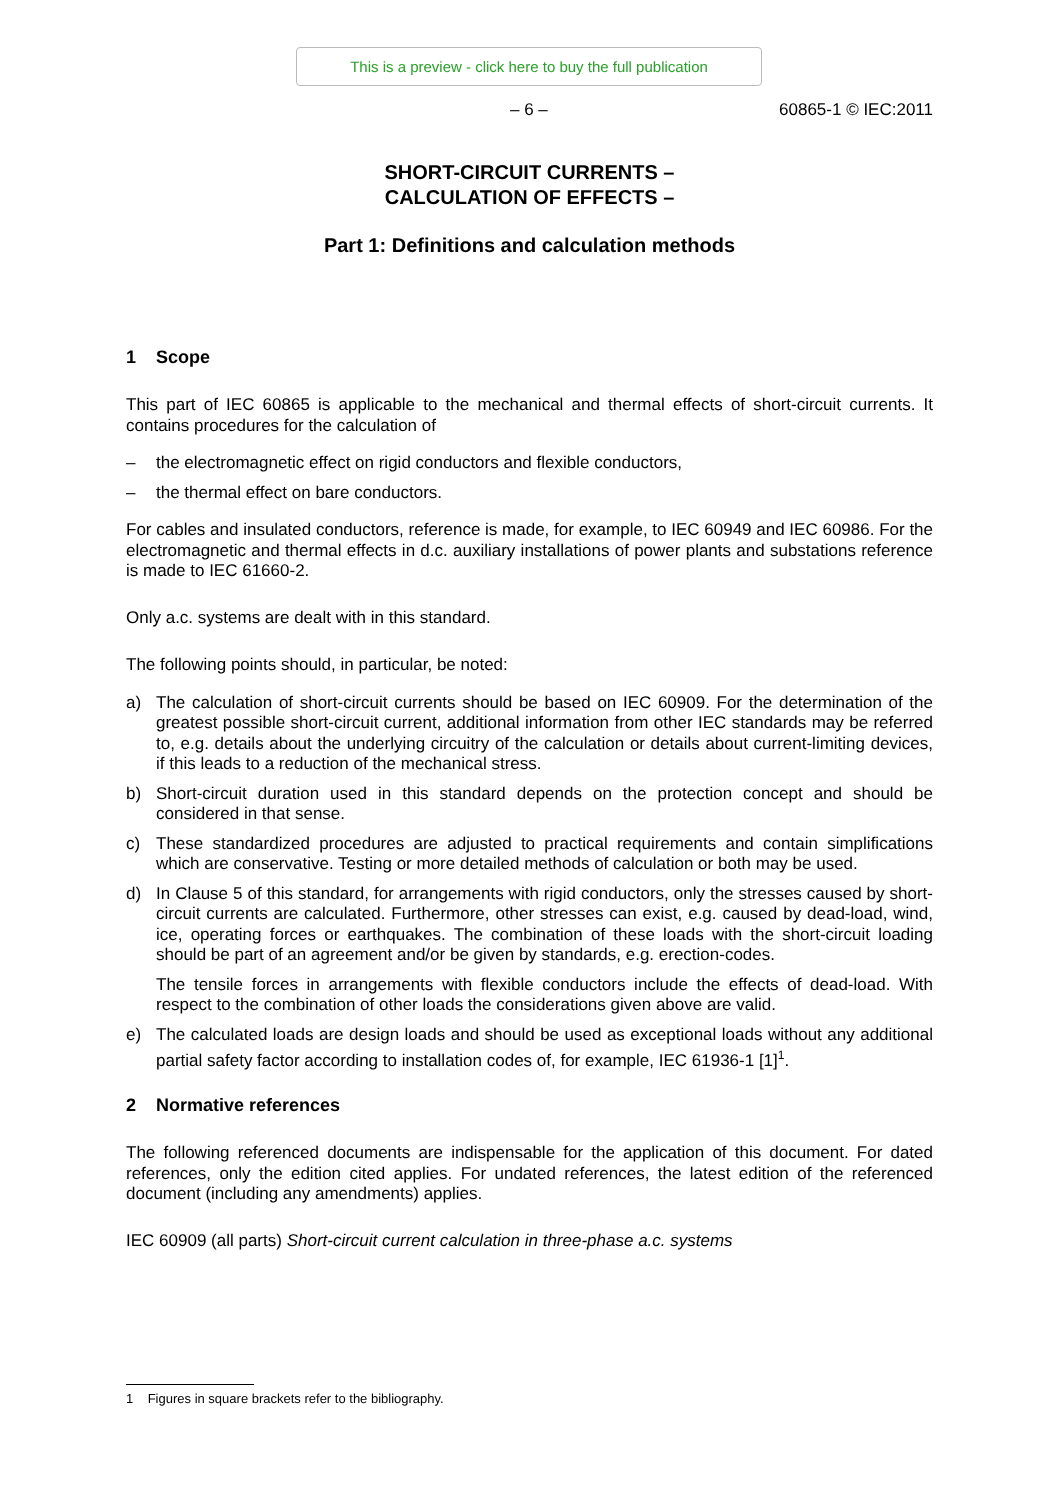This is a preview - click here to buy the full publication
– 6 – 60865-1 © IEC:2011
SHORT-CIRCUIT CURRENTS –
CALCULATION OF EFFECTS –
Part 1: Definitions and calculation methods
1 Scope
This part of IEC 60865 is applicable to the mechanical and thermal effects of short-circuit currents. It contains procedures for the calculation of
– the electromagnetic effect on rigid conductors and flexible conductors,
– the thermal effect on bare conductors.
For cables and insulated conductors, reference is made, for example, to IEC 60949 and IEC 60986. For the electromagnetic and thermal effects in d.c. auxiliary installations of power plants and substations reference is made to IEC 61660-2.
Only a.c. systems are dealt with in this standard.
The following points should, in particular, be noted:
a) The calculation of short-circuit currents should be based on IEC 60909. For the determination of the greatest possible short-circuit current, additional information from other IEC standards may be referred to, e.g. details about the underlying circuitry of the calculation or details about current-limiting devices, if this leads to a reduction of the mechanical stress.
b) Short-circuit duration used in this standard depends on the protection concept and should be considered in that sense.
c) These standardized procedures are adjusted to practical requirements and contain simplifications which are conservative. Testing or more detailed methods of calculation or both may be used.
d) In Clause 5 of this standard, for arrangements with rigid conductors, only the stresses caused by short-circuit currents are calculated. Furthermore, other stresses can exist, e.g. caused by dead-load, wind, ice, operating forces or earthquakes. The combination of these loads with the short-circuit loading should be part of an agreement and/or be given by standards, e.g. erection-codes.
The tensile forces in arrangements with flexible conductors include the effects of dead-load. With respect to the combination of other loads the considerations given above are valid.
e) The calculated loads are design loads and should be used as exceptional loads without any additional partial safety factor according to installation codes of, for example, IEC 61936-1 [1]<sup>1</sup>.
2 Normative references
The following referenced documents are indispensable for the application of this document. For dated references, only the edition cited applies. For undated references, the latest edition of the referenced document (including any amendments) applies.
IEC 60909 (all parts) Short-circuit current calculation in three-phase a.c. systems
1 Figures in square brackets refer to the bibliography.